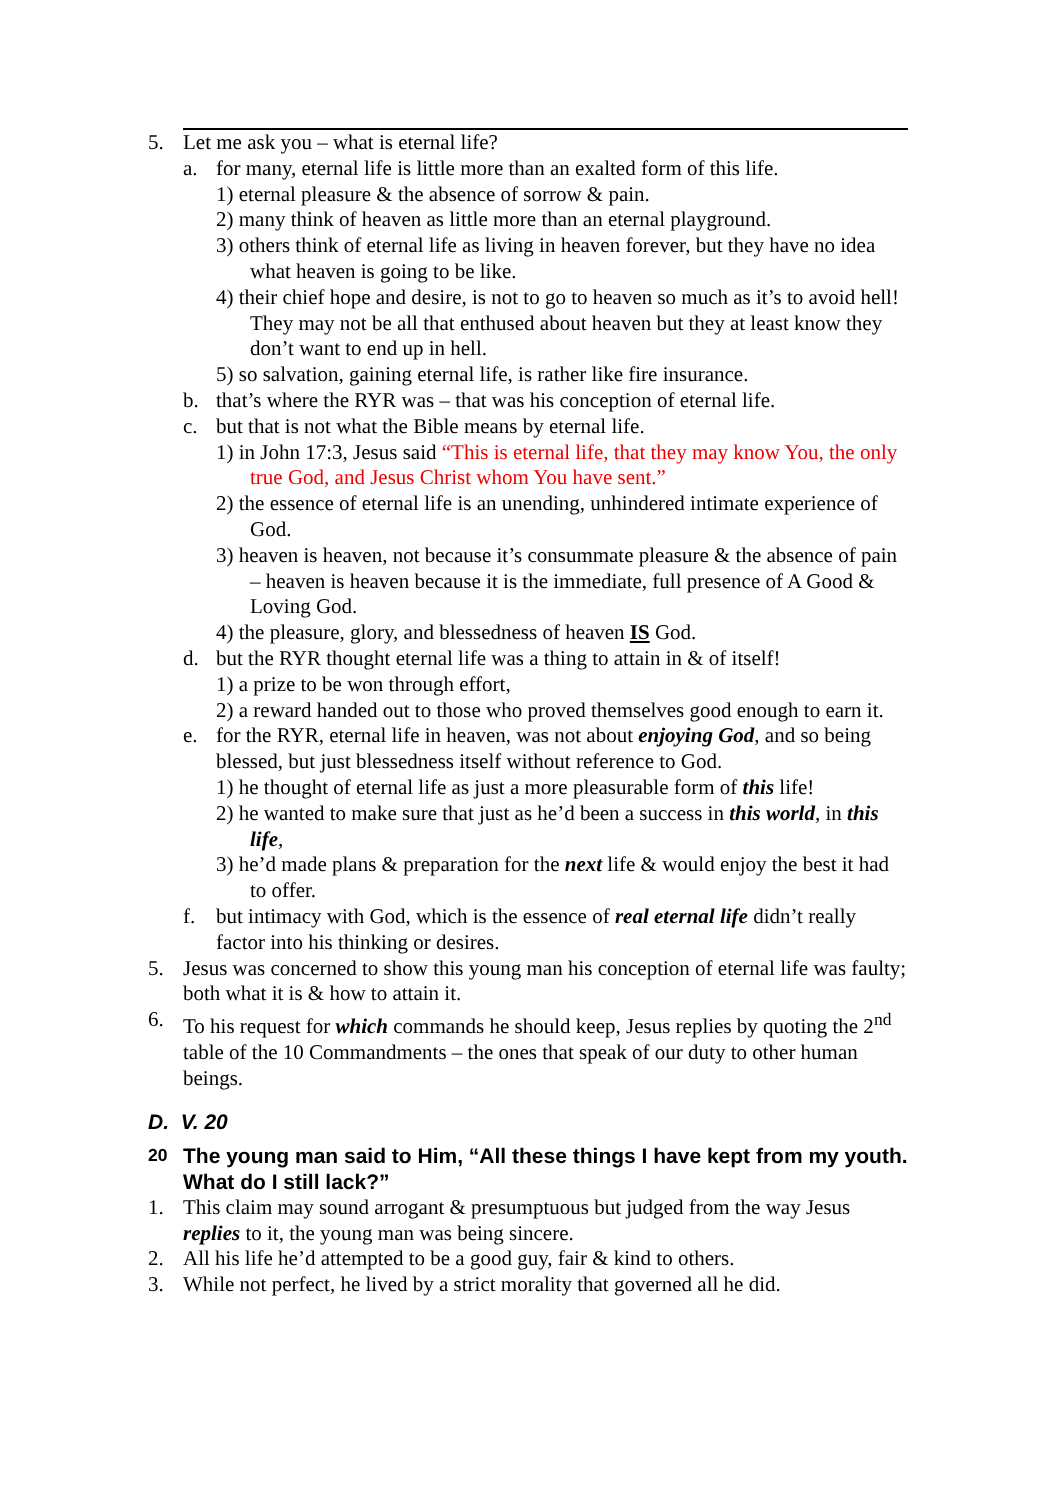5. Let me ask you – what is eternal life?
a. for many, eternal life is little more than an exalted form of this life.
1) eternal pleasure & the absence of sorrow & pain.
2) many think of heaven as little more than an eternal playground.
3) others think of eternal life as living in heaven forever, but they have no idea what heaven is going to be like.
4) their chief hope and desire, is not to go to heaven so much as it’s to avoid hell! They may not be all that enthused about heaven but they at least know they don’t want to end up in hell.
5) so salvation, gaining eternal life, is rather like fire insurance.
b. that’s where the RYR was – that was his conception of eternal life.
c. but that is not what the Bible means by eternal life.
1) in John 17:3, Jesus said “This is eternal life, that they may know You, the only true God, and Jesus Christ whom You have sent.”
2) the essence of eternal life is an unending, unhindered intimate experience of God.
3) heaven is heaven, not because it’s consummate pleasure & the absence of pain – heaven is heaven because it is the immediate, full presence of A Good & Loving God.
4) the pleasure, glory, and blessedness of heaven IS God.
d. but the RYR thought eternal life was a thing to attain in & of itself!
1) a prize to be won through effort,
2) a reward handed out to those who proved themselves good enough to earn it.
e. for the RYR, eternal life in heaven, was not about enjoying God, and so being blessed, but just blessedness itself without reference to God.
1) he thought of eternal life as just a more pleasurable form of this life!
2) he wanted to make sure that just as he’d been a success in this world, in this life,
3) he’d made plans & preparation for the next life & would enjoy the best it had to offer.
f. but intimacy with God, which is the essence of real eternal life didn’t really factor into his thinking or desires.
5. Jesus was concerned to show this young man his conception of eternal life was faulty; both what it is & how to attain it.
6. To his request for which commands he should keep, Jesus replies by quoting the 2<sup>nd</sup> table of the 10 Commandments – the ones that speak of our duty to other human beings.
D. V. 20
<sup>20</sup> The young man said to Him, “All these things I have kept from my youth. What do I still lack?”
1. This claim may sound arrogant & presumptuous but judged from the way Jesus replies to it, the young man was being sincere.
2. All his life he’d attempted to be a good guy, fair & kind to others.
3. While not perfect, he lived by a strict morality that governed all he did.